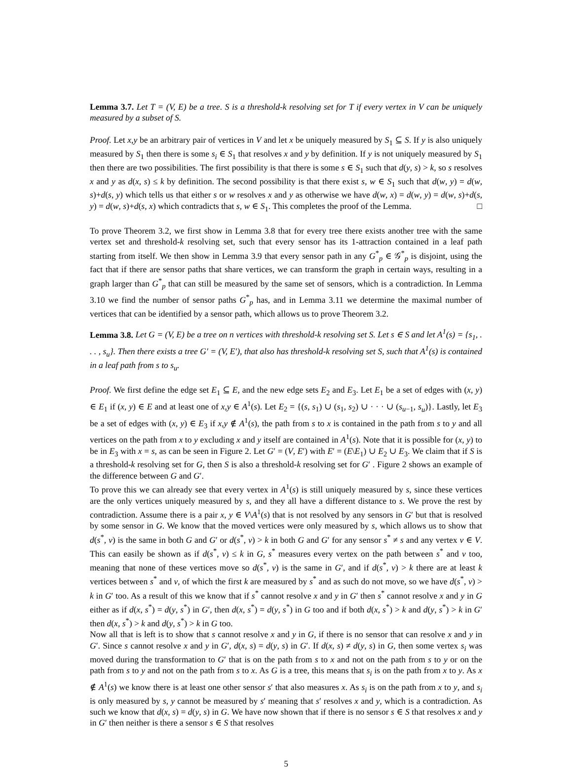Lemma 3.7. Let T = (V, E) be a tree. S is a threshold-k resolving set for T if every vertex in V can be uniquely measured by a subset of S.
Proof. Let x,y be an arbitrary pair of vertices in V and let x be uniquely measured by S<sub>1</sub> ⊆ S. If y is also uniquely measured by S<sub>1</sub> then there is some s<sub>i</sub> ∈ S<sub>1</sub> that resolves x and y by definition. If y is not uniquely measured by S<sub>1</sub> then there are two possibilities. The first possibility is that there is some s ∈ S<sub>1</sub> such that d(y, s) > k, so s resolves x and y as d(x, s) ≤ k by definition. The second possibility is that there exist s, w ∈ S<sub>1</sub> such that d(w, y) = d(w, s)+d(s, y) which tells us that either s or w resolves x and y as otherwise we have d(w, x) = d(w, y) = d(w, s)+d(s, y) = d(w, s)+d(s, x) which contradicts that s, w ∈ S<sub>1</sub>. This completes the proof of the Lemma. □
To prove Theorem 3.2, we first show in Lemma 3.8 that for every tree there exists another tree with the same vertex set and threshold-k resolving set, such that every sensor has its 1-attraction contained in a leaf path starting from itself. We then show in Lemma 3.9 that every sensor path in any G<sup>*</sup><sub>p</sub> ∈ 𝒢<sup>*</sup><sub>p</sub> is disjoint, using the fact that if there are sensor paths that share vertices, we can transform the graph in certain ways, resulting in a graph larger than G<sup>*</sup><sub>p</sub> that can still be measured by the same set of sensors, which is a contradiction. In Lemma 3.10 we find the number of sensor paths G<sup>*</sup><sub>p</sub> has, and in Lemma 3.11 we determine the maximal number of vertices that can be identified by a sensor path, which allows us to prove Theorem 3.2.
Lemma 3.8. Let G = (V, E) be a tree on n vertices with threshold-k resolving set S. Let s ∈ S and let A<sup>1</sup>(s) = {s<sub>1</sub>, . . . , s<sub>u</sub>}. Then there exists a tree G′ = (V, E′), that also has threshold-k resolving set S, such that A<sup>1</sup>(s) is contained in a leaf path from s to s<sub>u</sub>.
Proof. We first define the edge set E<sub>1</sub> ⊆ E, and the new edge sets E<sub>2</sub> and E<sub>3</sub>. Let E<sub>1</sub> be a set of edges with (x, y) ∈ E<sub>1</sub> if (x, y) ∈ E and at least one of x,y ∈ A<sup>1</sup>(s). Let E<sub>2</sub> = {(s, s<sub>1</sub>) ∪ (s<sub>1</sub>, s<sub>2</sub>) ∪ · · · ∪ (s<sub>u−1</sub>, s<sub>u</sub>)}. Lastly, let E<sub>3</sub> be a set of edges with (x, y) ∈ E<sub>3</sub> if x,y ∉ A<sup>1</sup>(s), the path from s to x is contained in the path from s to y and all vertices on the path from x to y excluding x and y itself are contained in A<sup>1</sup>(s). Note that it is possible for (x, y) to be in E<sub>3</sub> with x = s, as can be seen in Figure 2. Let G′ = (V, E′) with E′ = (E\E<sub>1</sub>) ∪ E<sub>2</sub> ∪ E<sub>3</sub>. We claim that if S is a threshold-k resolving set for G, then S is also a threshold-k resolving set for G′ . Figure 2 shows an example of the difference between G and G′.
To prove this we can already see that every vertex in A<sup>1</sup>(s) is still uniquely measured by s, since these vertices are the only vertices uniquely measured by s, and they all have a different distance to s. We prove the rest by contradiction. Assume there is a pair x, y ∈ V\A<sup>1</sup>(s) that is not resolved by any sensors in G′ but that is resolved by some sensor in G. We know that the moved vertices were only measured by s, which allows us to show that d(s<sup>*</sup>, v) is the same in both G and G′ or d(s<sup>*</sup>, v) > k in both G and G′ for any sensor s<sup>*</sup> ≠ s and any vertex v ∈ V. This can easily be shown as if d(s<sup>*</sup>, v) ≤ k in G, s<sup>*</sup> measures every vertex on the path between s<sup>*</sup> and v too, meaning that none of these vertices move so d(s<sup>*</sup>, v) is the same in G′, and if d(s<sup>*</sup>, v) > k there are at least k vertices between s<sup>*</sup> and v, of which the first k are measured by s<sup>*</sup> and as such do not move, so we have d(s<sup>*</sup>, v) > k in G′ too. As a result of this we know that if s<sup>*</sup> cannot resolve x and y in G′ then s<sup>*</sup> cannot resolve x and y in G either as if d(x, s<sup>*</sup>) = d(y, s<sup>*</sup>) in G′, then d(x, s<sup>*</sup>) = d(y, s<sup>*</sup>) in G too and if both d(x, s<sup>*</sup>) > k and d(y, s<sup>*</sup>) > k in G′ then d(x, s<sup>*</sup>) > k and d(y, s<sup>*</sup>) > k in G too.
Now all that is left is to show that s cannot resolve x and y in G, if there is no sensor that can resolve x and y in G′. Since s cannot resolve x and y in G′, d(x, s) = d(y, s) in G′. If d(x, s) ≠ d(y, s) in G, then some vertex s<sub>i</sub> was moved during the transformation to G′ that is on the path from s to x and not on the path from s to y or on the path from s to y and not on the path from s to x. As G is a tree, this means that s<sub>i</sub> is on the path from x to y. As x ∉ A<sup>1</sup>(s) we know there is at least one other sensor s′ that also measures x. As s<sub>i</sub> is on the path from x to y, and s<sub>i</sub> is only measured by s, y cannot be measured by s′ meaning that s′ resolves x and y, which is a contradiction. As such we know that d(x, s) = d(y, s) in G. We have now shown that if there is no sensor s ∈ S that resolves x and y in G′ then neither is there a sensor s ∈ S that resolves
5